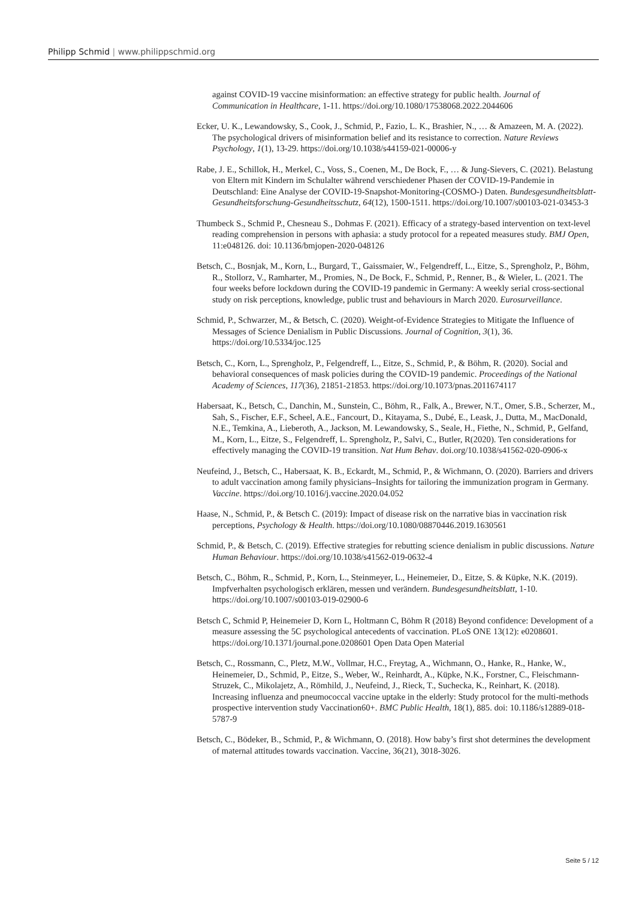Philipp Schmid | www.philippschmid.org
against COVID-19 vaccine misinformation: an effective strategy for public health. Journal of Communication in Healthcare, 1-11. https://doi.org/10.1080/17538068.2022.2044606
Ecker, U. K., Lewandowsky, S., Cook, J., Schmid, P., Fazio, L. K., Brashier, N., … & Amazeen, M. A. (2022). The psychological drivers of misinformation belief and its resistance to correction. Nature Reviews Psychology, 1(1), 13-29. https://doi.org/10.1038/s44159-021-00006-y
Rabe, J. E., Schillok, H., Merkel, C., Voss, S., Coenen, M., De Bock, F., … & Jung-Sievers, C. (2021). Belastung von Eltern mit Kindern im Schulalter während verschiedener Phasen der COVID-19-Pandemie in Deutschland: Eine Analyse der COVID-19-Snapshot-Monitoring-(COSMO-) Daten. Bundesgesundheitsblatt-Gesundheitsforschung-Gesundheitsschutz, 64(12), 1500-1511. https://doi.org/10.1007/s00103-021-03453-3
Thumbeck S., Schmid P., Chesneau S., Dohmas F. (2021). Efficacy of a strategy-based intervention on text-level reading comprehension in persons with aphasia: a study protocol for a repeated measures study. BMJ Open, 11:e048126. doi: 10.1136/bmjopen-2020-048126
Betsch, C., Bosnjak, M., Korn, L., Burgard, T., Gaissmaier, W., Felgendreff, L., Eitze, S., Sprengholz, P., Böhm, R., Stollorz, V., Ramharter, M., Promies, N., De Bock, F., Schmid, P., Renner, B., & Wieler, L. (2021. The four weeks before lockdown during the COVID-19 pandemic in Germany: A weekly serial cross-sectional study on risk perceptions, knowledge, public trust and behaviours in March 2020. Eurosurveillance.
Schmid, P., Schwarzer, M., & Betsch, C. (2020). Weight-of-Evidence Strategies to Mitigate the Influence of Messages of Science Denialism in Public Discussions. Journal of Cognition, 3(1), 36. https://doi.org/10.5334/joc.125
Betsch, C., Korn, L., Sprengholz, P., Felgendreff, L., Eitze, S., Schmid, P., & Böhm, R. (2020). Social and behavioral consequences of mask policies during the COVID-19 pandemic. Proceedings of the National Academy of Sciences, 117(36), 21851-21853. https://doi.org/10.1073/pnas.2011674117
Habersaat, K., Betsch, C., Danchin, M., Sunstein, C., Böhm, R., Falk, A., Brewer, N.T., Omer, S.B., Scherzer, M., Sah, S., Fischer, E.F., Scheel, A.E., Fancourt, D., Kitayama, S., Dubé, E., Leask, J., Dutta, M., MacDonald, N.E., Temkina, A., Lieberoth, A., Jackson, M. Lewandowsky, S., Seale, H., Fiethe, N., Schmid, P., Gelfand, M., Korn, L., Eitze, S., Felgendreff, L. Sprengholz, P., Salvi, C., Butler, R(2020). Ten considerations for effectively managing the COVID-19 transition. Nat Hum Behav. doi.org/10.1038/s41562-020-0906-x
Neufeind, J., Betsch, C., Habersaat, K. B., Eckardt, M., Schmid, P., & Wichmann, O. (2020). Barriers and drivers to adult vaccination among family physicians–Insights for tailoring the immunization program in Germany. Vaccine. https://doi.org/10.1016/j.vaccine.2020.04.052
Haase, N., Schmid, P., & Betsch C. (2019): Impact of disease risk on the narrative bias in vaccination risk perceptions, Psychology & Health. https://doi.org/10.1080/08870446.2019.1630561
Schmid, P., & Betsch, C. (2019). Effective strategies for rebutting science denialism in public discussions. Nature Human Behaviour. https://doi.org/10.1038/s41562-019-0632-4
Betsch, C., Böhm, R., Schmid, P., Korn, L., Steinmeyer, L., Heinemeier, D., Eitze, S. & Küpke, N.K. (2019). Impfverhalten psychologisch erklären, messen und verändern. Bundesgesundheitsblatt, 1-10. https://doi.org/10.1007/s00103-019-02900-6
Betsch C, Schmid P, Heinemeier D, Korn L, Holtmann C, Böhm R (2018) Beyond confidence: Development of a measure assessing the 5C psychological antecedents of vaccination. PLoS ONE 13(12): e0208601. https://doi.org/10.1371/journal.pone.0208601 Open Data Open Material
Betsch, C., Rossmann, C., Pletz, M.W., Vollmar, H.C., Freytag, A., Wichmann, O., Hanke, R., Hanke, W., Heinemeier, D., Schmid, P., Eitze, S., Weber, W., Reinhardt, A., Küpke, N.K., Forstner, C., Fleischmann-Struzek, C., Mikolajetz, A., Römhild, J., Neufeind, J., Rieck, T., Suchecka, K., Reinhart, K. (2018). Increasing influenza and pneumococcal vaccine uptake in the elderly: Study protocol for the multi-methods prospective intervention study Vaccination60+. BMC Public Health, 18(1), 885. doi: 10.1186/s12889-018-5787-9
Betsch, C., Bödeker, B., Schmid, P., & Wichmann, O. (2018). How baby’s first shot determines the development of maternal attitudes towards vaccination. Vaccine, 36(21), 3018-3026.
Seite 5 / 12